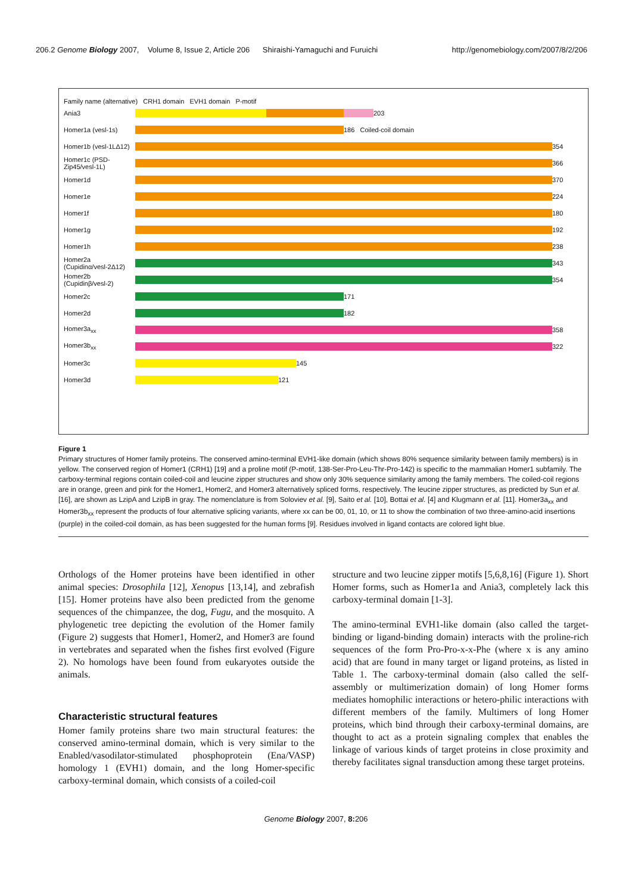206.2 Genome Biology 2007, Volume 8, Issue 2, Article 206 Shiraishi-Yamaguchi and Furuichi http://genomebiology.com/2007/8/2/206
Family name (alternative) CRH1 domain EVH1 domain P-motif
Ania3
203
Homer1a (vesl-1s)
186 Coiled-coil domain
Homer1b (vesl-1LΔ12)
354
Homer1c (PSD-Zip45/vesl-1L)
366
Homer1d
370
Homer1e
224
Homer1f
180
Homer1g
192
Homer1h
238
Homer2a (Cupidinα/vesl-2Δ12)
343
Homer2b (Cupidinβ/vesl-2)
354
Homer2c
171
Homer2d
182
Homer3a<sub>xx</sub>
358
Homer3b<sub>xx</sub>
322
Homer3c
145
Homer3d
121
Figure 1
Primary structures of Homer family proteins. The conserved amino-terminal EVH1-like domain (which shows 80% sequence similarity between family members) is in yellow. The conserved region of Homer1 (CRH1) [19] and a proline motif (P-motif, 138-Ser-Pro-Leu-Thr-Pro-142) is specific to the mammalian Homer1 subfamily. The carboxy-terminal regions contain coiled-coil and leucine zipper structures and show only 30% sequence similarity among the family members. The coiled-coil regions are in orange, green and pink for the Homer1, Homer2, and Homer3 alternatively spliced forms, respectively. The leucine zipper structures, as predicted by Sun et al. [16], are shown as LzipA and LzipB in gray. The nomenclature is from Soloviev et al. [9], Saito et al. [10], Bottai et al. [4] and Klugmann et al. [11]. Homer3a<sub>xx</sub> and Homer3b<sub>xx</sub> represent the products of four alternative splicing variants, where xx can be 00, 01, 10, or 11 to show the combination of two three-amino-acid insertions (purple) in the coiled-coil domain, as has been suggested for the human forms [9]. Residues involved in ligand contacts are colored light blue.
Orthologs of the Homer proteins have been identified in other animal species: Drosophila [12], Xenopus [13,14], and zebrafish [15]. Homer proteins have also been predicted from the genome sequences of the chimpanzee, the dog, Fugu, and the mosquito. A phylogenetic tree depicting the evolution of the Homer family (Figure 2) suggests that Homer1, Homer2, and Homer3 are found in vertebrates and separated when the fishes first evolved (Figure 2). No homologs have been found from eukaryotes outside the animals.
Characteristic structural features
Homer family proteins share two main structural features: the conserved amino-terminal domain, which is very similar to the Enabled/vasodilator-stimulated phosphoprotein (Ena/VASP) homology 1 (EVH1) domain, and the long Homer-specific carboxy-terminal domain, which consists of a coiled-coil
structure and two leucine zipper motifs [5,6,8,16] (Figure 1). Short Homer forms, such as Homer1a and Ania3, completely lack this carboxy-terminal domain [1-3].
The amino-terminal EVH1-like domain (also called the target-binding or ligand-binding domain) interacts with the proline-rich sequences of the form Pro-Pro-x-x-Phe (where x is any amino acid) that are found in many target or ligand proteins, as listed in Table 1. The carboxy-terminal domain (also called the self-assembly or multimerization domain) of long Homer forms mediates homophilic interactions or hetero-philic interactions with different members of the family. Multimers of long Homer proteins, which bind through their carboxy-terminal domains, are thought to act as a protein signaling complex that enables the linkage of various kinds of target proteins in close proximity and thereby facilitates signal transduction among these target proteins.
Genome Biology 2007, 8: 206